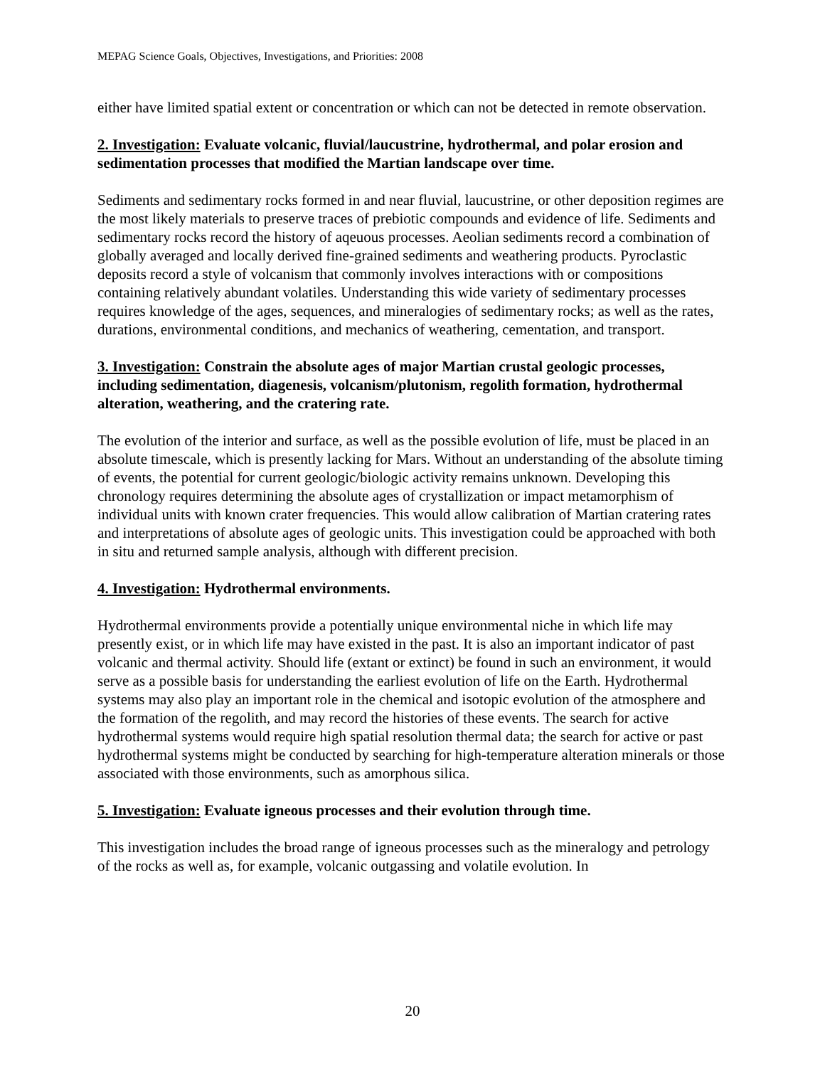MEPAG Science Goals, Objectives, Investigations, and Priorities: 2008
either have limited spatial extent or concentration or which can not be detected in remote observation.
2. Investigation: Evaluate volcanic, fluvial/laucustrine, hydrothermal, and polar erosion and sedimentation processes that modified the Martian landscape over time.
Sediments and sedimentary rocks formed in and near fluvial, laucustrine, or other deposition regimes are the most likely materials to preserve traces of prebiotic compounds and evidence of life. Sediments and sedimentary rocks record the history of aqeuous processes. Aeolian sediments record a combination of globally averaged and locally derived fine-grained sediments and weathering products. Pyroclastic deposits record a style of volcanism that commonly involves interactions with or compositions containing relatively abundant volatiles. Understanding this wide variety of sedimentary processes requires knowledge of the ages, sequences, and mineralogies of sedimentary rocks; as well as the rates, durations, environmental conditions, and mechanics of weathering, cementation, and transport.
3. Investigation: Constrain the absolute ages of major Martian crustal geologic processes, including sedimentation, diagenesis, volcanism/plutonism, regolith formation, hydrothermal alteration, weathering, and the cratering rate.
The evolution of the interior and surface, as well as the possible evolution of life, must be placed in an absolute timescale, which is presently lacking for Mars. Without an understanding of the absolute timing of events, the potential for current geologic/biologic activity remains unknown. Developing this chronology requires determining the absolute ages of crystallization or impact metamorphism of individual units with known crater frequencies. This would allow calibration of Martian cratering rates and interpretations of absolute ages of geologic units. This investigation could be approached with both in situ and returned sample analysis, although with different precision.
4. Investigation: Hydrothermal environments.
Hydrothermal environments provide a potentially unique environmental niche in which life may presently exist, or in which life may have existed in the past. It is also an important indicator of past volcanic and thermal activity. Should life (extant or extinct) be found in such an environment, it would serve as a possible basis for understanding the earliest evolution of life on the Earth. Hydrothermal systems may also play an important role in the chemical and isotopic evolution of the atmosphere and the formation of the regolith, and may record the histories of these events. The search for active hydrothermal systems would require high spatial resolution thermal data; the search for active or past hydrothermal systems might be conducted by searching for high-temperature alteration minerals or those associated with those environments, such as amorphous silica.
5. Investigation: Evaluate igneous processes and their evolution through time.
This investigation includes the broad range of igneous processes such as the mineralogy and petrology of the rocks as well as, for example, volcanic outgassing and volatile evolution. In
20